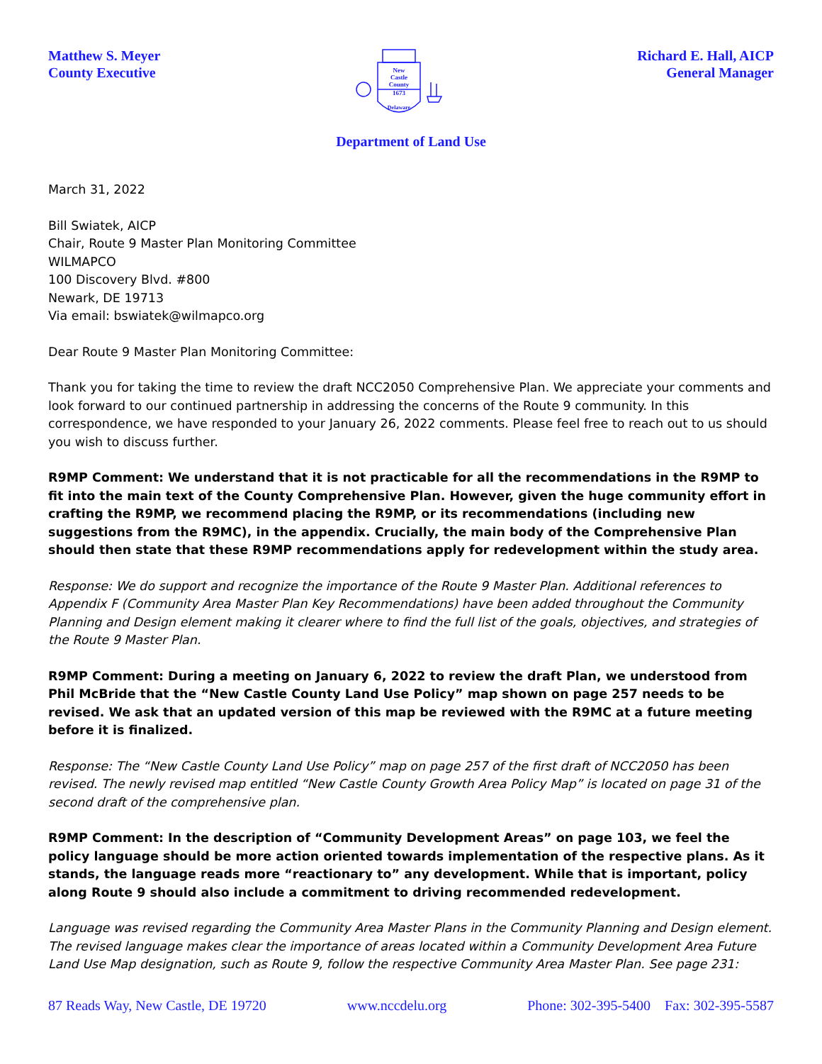Matthew S. Meyer
County Executive
New
Castle
County
1673
Delaware
Richard E. Hall, AICP
General Manager
Department of Land Use
March 31, 2022
Bill Swiatek, AICP
Chair, Route 9 Master Plan Monitoring Committee
WILMAPCO
100 Discovery Blvd. #800
Newark, DE 19713
Via email: bswiatek@wilmapco.org
Dear Route 9 Master Plan Monitoring Committee:
Thank you for taking the time to review the draft NCC2050 Comprehensive Plan. We appreciate your comments and look forward to our continued partnership in addressing the concerns of the Route 9 community. In this correspondence, we have responded to your January 26, 2022 comments. Please feel free to reach out to us should you wish to discuss further.
R9MP Comment: We understand that it is not practicable for all the recommendations in the R9MP to fit into the main text of the County Comprehensive Plan. However, given the huge community effort in crafting the R9MP, we recommend placing the R9MP, or its recommendations (including new suggestions from the R9MC), in the appendix. Crucially, the main body of the Comprehensive Plan should then state that these R9MP recommendations apply for redevelopment within the study area.
Response: We do support and recognize the importance of the Route 9 Master Plan. Additional references to Appendix F (Community Area Master Plan Key Recommendations) have been added throughout the Community Planning and Design element making it clearer where to find the full list of the goals, objectives, and strategies of the Route 9 Master Plan.
R9MP Comment: During a meeting on January 6, 2022 to review the draft Plan, we understood from Phil McBride that the “New Castle County Land Use Policy” map shown on page 257 needs to be revised. We ask that an updated version of this map be reviewed with the R9MC at a future meeting before it is finalized.
Response: The “New Castle County Land Use Policy” map on page 257 of the first draft of NCC2050 has been revised. The newly revised map entitled “New Castle County Growth Area Policy Map” is located on page 31 of the second draft of the comprehensive plan.
R9MP Comment: In the description of “Community Development Areas” on page 103, we feel the policy language should be more action oriented towards implementation of the respective plans. As it stands, the language reads more “reactionary to” any development. While that is important, policy along Route 9 should also include a commitment to driving recommended redevelopment.
Language was revised regarding the Community Area Master Plans in the Community Planning and Design element. The revised language makes clear the importance of areas located within a Community Development Area Future Land Use Map designation, such as Route 9, follow the respective Community Area Master Plan. See page 231:
87 Reads Way, New Castle, DE 19720 www.nccdelu.org Phone: 302-395-5400 Fax: 302-395-5587